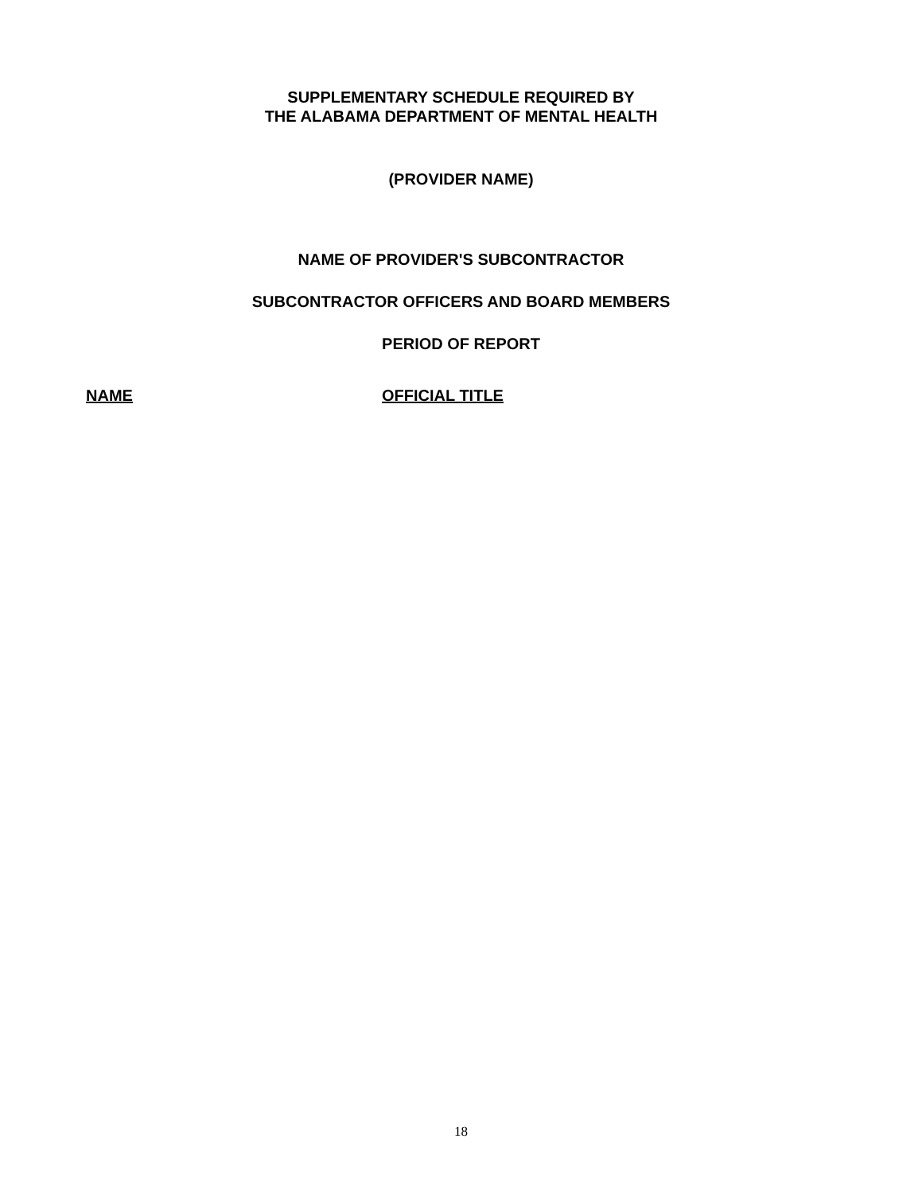SUPPLEMENTARY SCHEDULE REQUIRED BY
THE ALABAMA DEPARTMENT OF MENTAL HEALTH
(PROVIDER NAME)
NAME OF PROVIDER'S SUBCONTRACTOR
SUBCONTRACTOR OFFICERS AND BOARD MEMBERS
PERIOD OF REPORT
NAME OFFICIAL TITLE
18